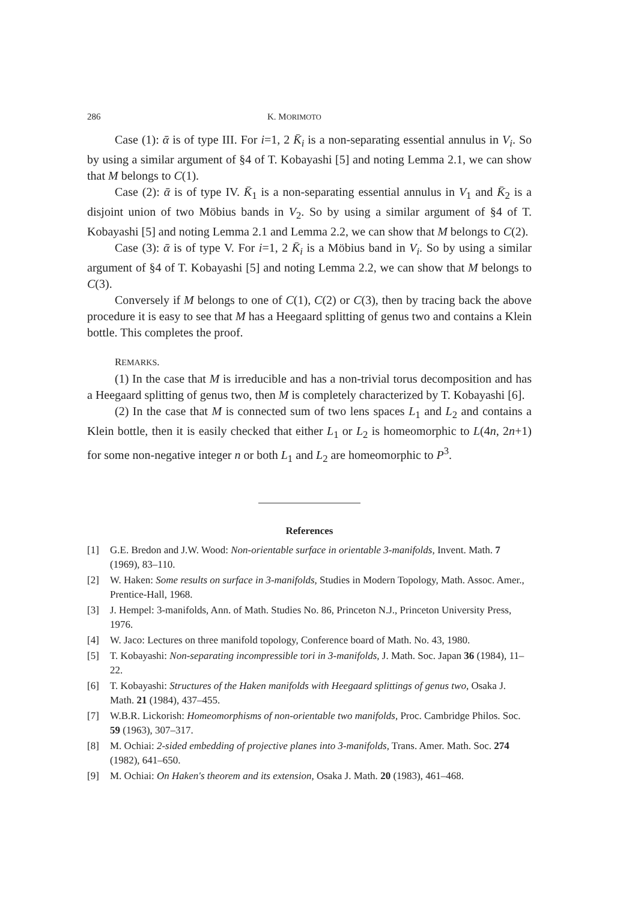286 K. MORIMOTO
Case (1): ᾱ is of type III. For i=1, 2 K̄<sub>i</sub> is a non-separating essential annulus in V<sub>i</sub>. So by using a similar argument of §4 of T. Kobayashi [5] and noting Lemma 2.1, we can show that M belongs to C(1).
Case (2): ᾱ is of type IV. K̄<sub>1</sub> is a non-separating essential annulus in V<sub>1</sub> and K̄<sub>2</sub> is a disjoint union of two Möbius bands in V<sub>2</sub>. So by using a similar argument of §4 of T. Kobayashi [5] and noting Lemma 2.1 and Lemma 2.2, we can show that M belongs to C(2).
Case (3): ᾱ is of type V. For i=1, 2 K̄<sub>i</sub> is a Möbius band in V<sub>i</sub>. So by using a similar argument of §4 of T. Kobayashi [5] and noting Lemma 2.2, we can show that M belongs to C(3).
Conversely if M belongs to one of C(1), C(2) or C(3), then by tracing back the above procedure it is easy to see that M has a Heegaard splitting of genus two and contains a Klein bottle. This completes the proof.
REMARKS.
(1) In the case that M is irreducible and has a non-trivial torus decomposition and has a Heegaard splitting of genus two, then M is completely characterized by T. Kobayashi [6].
(2) In the case that M is connected sum of two lens spaces L<sub>1</sub> and L<sub>2</sub> and contains a Klein bottle, then it is easily checked that either L<sub>1</sub> or L<sub>2</sub> is homeomorphic to L(4n, 2n+1) for some non-negative integer n or both L<sub>1</sub> and L<sub>2</sub> are homeomorphic to P<sup>3</sup>.
References
[1] G.E. Bredon and J.W. Wood: Non-orientable surface in orientable 3-manifolds, Invent. Math. 7 (1969), 83–110.
[2] W. Haken: Some results on surface in 3-manifolds, Studies in Modern Topology, Math. Assoc. Amer., Prentice-Hall, 1968.
[3] J. Hempel: 3-manifolds, Ann. of Math. Studies No. 86, Princeton N.J., Princeton University Press, 1976.
[4] W. Jaco: Lectures on three manifold topology, Conference board of Math. No. 43, 1980.
[5] T. Kobayashi: Non-separating incompressible tori in 3-manifolds, J. Math. Soc. Japan 36 (1984), 11–22.
[6] T. Kobayashi: Structures of the Haken manifolds with Heegaard splittings of genus two, Osaka J. Math. 21 (1984), 437–455.
[7] W.B.R. Lickorish: Homeomorphisms of non-orientable two manifolds, Proc. Cambridge Philos. Soc. 59 (1963), 307–317.
[8] M. Ochiai: 2-sided embedding of projective planes into 3-manifolds, Trans. Amer. Math. Soc. 274 (1982), 641–650.
[9] M. Ochiai: On Haken's theorem and its extension, Osaka J. Math. 20 (1983), 461–468.